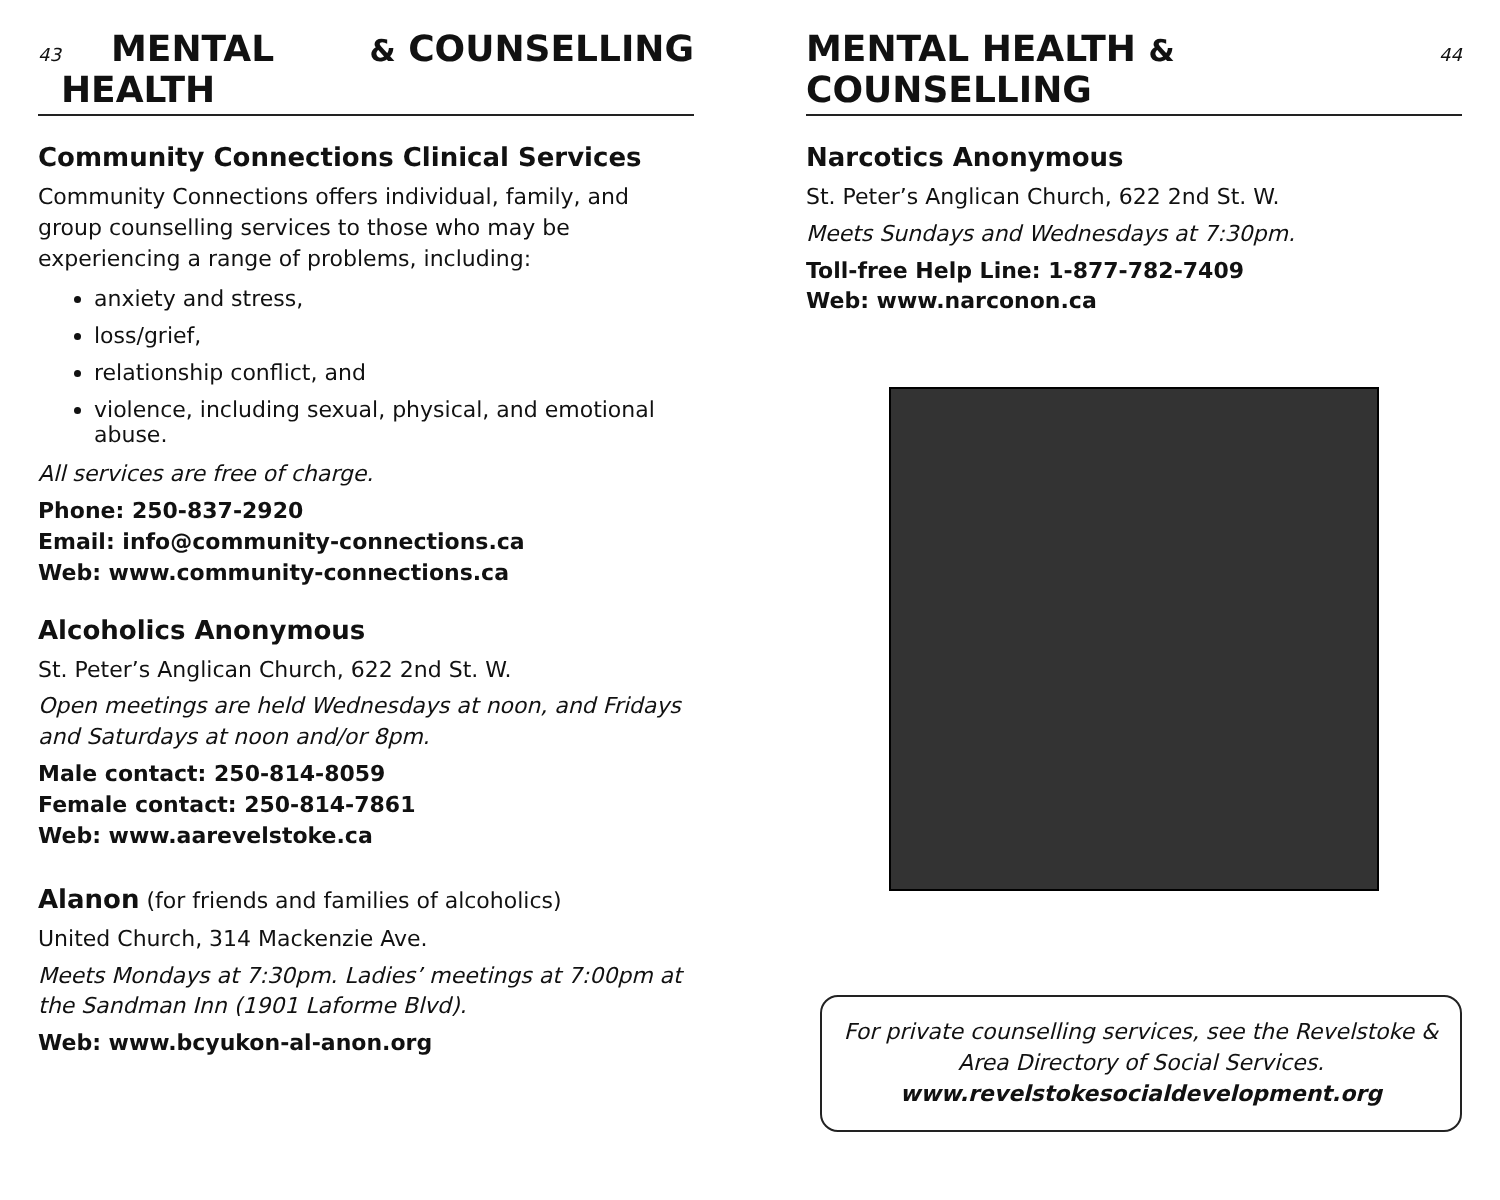43 MENTAL HEALTH & COUNSELLING
Community Connections Clinical Services
Community Connections offers individual, family, and group counselling services to those who may be experiencing a range of problems, including:
anxiety and stress,
loss/grief,
relationship conflict, and
violence, including sexual, physical, and emotional abuse.
All services are free of charge.
Phone: 250-837-2920
Email: info@community-connections.ca
Web: www.community-connections.ca
Alcoholics Anonymous
St. Peter’s Anglican Church, 622 2nd St. W.
Open meetings are held Wednesdays at noon, and Fridays and Saturdays at noon and/or 8pm.
Male contact: 250-814-8059
Female contact: 250-814-7861
Web: www.aarevelstoke.ca
Alanon (for friends and families of alcoholics)
United Church, 314 Mackenzie Ave.
Meets Mondays at 7:30pm. Ladies’ meetings at 7:00pm at the Sandman Inn (1901 Laforme Blvd).
Web: www.bcyukon-al-anon.org
MENTAL HEALTH & COUNSELLING 44
Narcotics Anonymous
St. Peter’s Anglican Church, 622 2nd St. W.
Meets Sundays and Wednesdays at 7:30pm.
Toll-free Help Line: 1-877-782-7409
Web: www.narconon.ca
For private counselling services, see the Revelstoke & Area Directory of Social Services.
www.revelstokesocialdevelopment.org